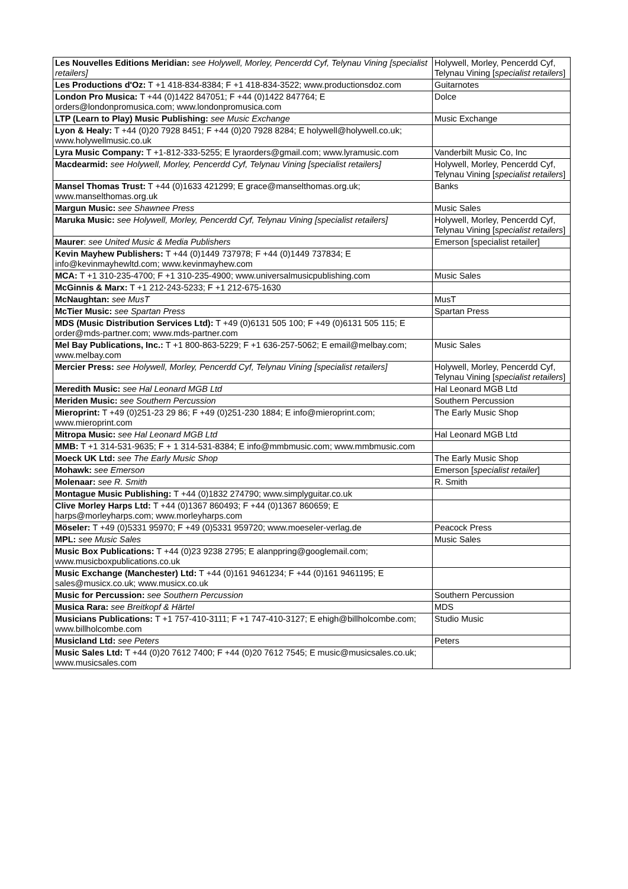| Les Nouvelles Editions Meridian: see Holywell, Morley, Pencerdd Cyf, Telynau Vining [specialist retailers] | Holywell, Morley, Pencerdd Cyf, Telynau Vining [ specialist retailers ] |
| Les Productions d'Oz: T +1 418-834-8384; F +1 418-834-3522; www.productionsdoz.com | Guitarnotes |
| London Pro Musica: T +44 (0)1422 847051; F +44 (0)1422 847764; E orders@londonpromusica.com; www.londonpromusica.com | Dolce |
| LTP (Learn to Play) Music Publishing: see Music Exchange | Music Exchange |
| Lyon & Healy: T +44 (0)20 7928 8451; F +44 (0)20 7928 8284; E holywell@holywell.co.uk; www.holywellmusic.co.uk | |
| Lyra Music Company: T +1-812-333-5255; E lyraorders@gmail.com; www.lyramusic.com | Vanderbilt Music Co, Inc |
| Macdearmid: see Holywell, Morley, Pencerdd Cyf, Telynau Vining [specialist retailers] | Holywell, Morley, Pencerdd Cyf, Telynau Vining [ specialist retailers ] |
| Mansel Thomas Trust: T +44 (0)1633 421299; E grace@manselthomas.org.uk; www.manselthomas.org.uk | Banks |
| Margun Music: see Shawnee Press | Music Sales |
| Maruka Music: see Holywell, Morley, Pencerdd Cyf, Telynau Vining [specialist retailers] | Holywell, Morley, Pencerdd Cyf, Telynau Vining [ specialist retailers ] |
| Maurer : see United Music & Media Publishers | Emerson [specialist retailer] |
| Kevin Mayhew Publishers: T +44 (0)1449 737978; F +44 (0)1449 737834; E info@kevinmayhewltd.com; www.kevinmayhew.com | |
| MCA: T +1 310-235-4700; F +1 310-235-4900; www.universalmusicpublishing.com | Music Sales |
| McGinnis & Marx: T +1 212-243-5233; F +1 212-675-1630 | |
| McNaughtan: see MusT | MusT |
| McTier Music: see Spartan Press | Spartan Press |
| MDS (Music Distribution Services Ltd): T +49 (0)6131 505 100; F +49 (0)6131 505 115; E order@mds-partner.com; www.mds-partner.com | |
| Mel Bay Publications, Inc.: T +1 800-863-5229; F +1 636-257-5062; E email@melbay.com; www.melbay.com | Music Sales |
| Mercier Press: see Holywell, Morley, Pencerdd Cyf, Telynau Vining [specialist retailers] | Holywell, Morley, Pencerdd Cyf, Telynau Vining [ specialist retailers ] |
| Meredith Music: see Hal Leonard MGB Ltd | Hal Leonard MGB Ltd |
| Meriden Music: see Southern Percussion | Southern Percussion |
| Mieroprint: T +49 (0)251-23 29 86; F +49 (0)251-230 1884; E info@mieroprint.com; www.mieroprint.com | The Early Music Shop |
| Mitropa Music: see Hal Leonard MGB Ltd | Hal Leonard MGB Ltd |
| MMB: T +1 314-531-9635; F + 1 314-531-8384; E info@mmbmusic.com; www.mmbmusic.com | |
| Moeck UK Ltd: see The Early Music Shop | The Early Music Shop |
| Mohawk: see Emerson | Emerson [ specialist retailer ] |
| Molenaar: see R. Smith | R. Smith |
| Montague Music Publishing: T +44 (0)1832 274790; www.simplyguitar.co.uk | |
| Clive Morley Harps Ltd: T +44 (0)1367 860493; F +44 (0)1367 860659; E harps@morleyharps.com; www.morleyharps.com | |
| Möseler: T +49 (0)5331 95970; F +49 (0)5331 959720; www.moeseler-verlag.de | Peacock Press |
| MPL: see Music Sales | Music Sales |
| Music Box Publications: T +44 (0)23 9238 2795; E alanppring@googlemail.com; www.musicboxpublications.co.uk | |
| Music Exchange (Manchester) Ltd: T +44 (0)161 9461234; F +44 (0)161 9461195; E sales@musicx.co.uk; www.musicx.co.uk | |
| Music for Percussion: see Southern Percussion | Southern Percussion |
| Musica Rara: see Breitkopf & Härtel | MDS |
| Musicians Publications: T +1 757-410-3111; F +1 747-410-3127; E ehigh@billholcombe.com; www.billholcombe.com | Studio Music |
| Musicland Ltd: see Peters | Peters |
| Music Sales Ltd: T +44 (0)20 7612 7400; F +44 (0)20 7612 7545; E music@musicsales.co.uk; www.musicsales.com | |